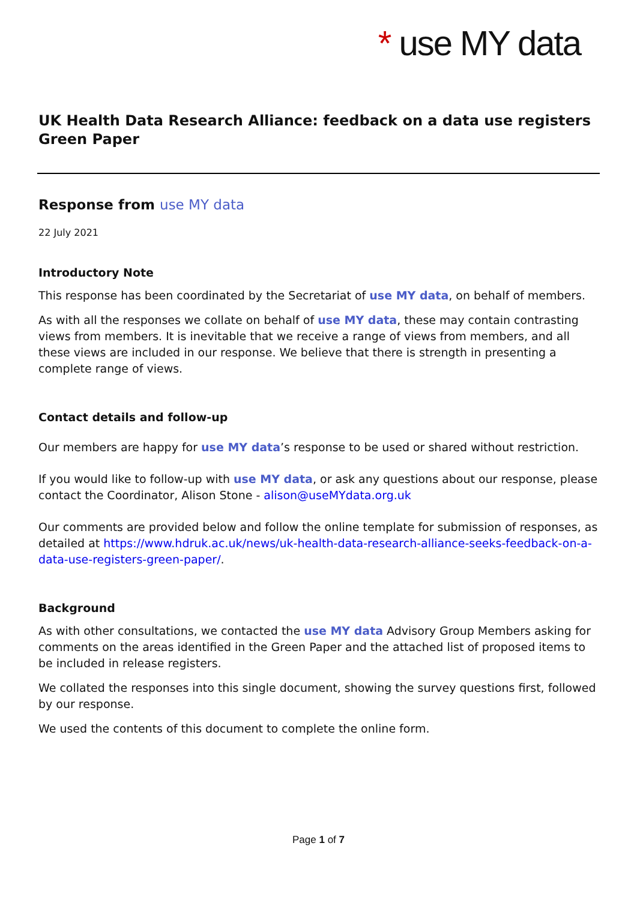* use MY data
UK Health Data Research Alliance: feedback on a data use registers Green Paper
Response from use MY data
22 July 2021
Introductory Note
This response has been coordinated by the Secretariat of use MY data, on behalf of members.
As with all the responses we collate on behalf of use MY data, these may contain contrasting views from members. It is inevitable that we receive a range of views from members, and all these views are included in our response. We believe that there is strength in presenting a complete range of views.
Contact details and follow-up
Our members are happy for use MY data’s response to be used or shared without restriction.
If you would like to follow-up with use MY data, or ask any questions about our response, please contact the Coordinator, Alison Stone - alison@useMYdata.org.uk
Our comments are provided below and follow the online template for submission of responses, as detailed at https://www.hdruk.ac.uk/news/uk-health-data-research-alliance-seeks-feedback-on-a-data-use-registers-green-paper/.
Background
As with other consultations, we contacted the use MY data Advisory Group Members asking for comments on the areas identified in the Green Paper and the attached list of proposed items to be included in release registers.
We collated the responses into this single document, showing the survey questions first, followed by our response.
We used the contents of this document to complete the online form.
Page 1 of 7